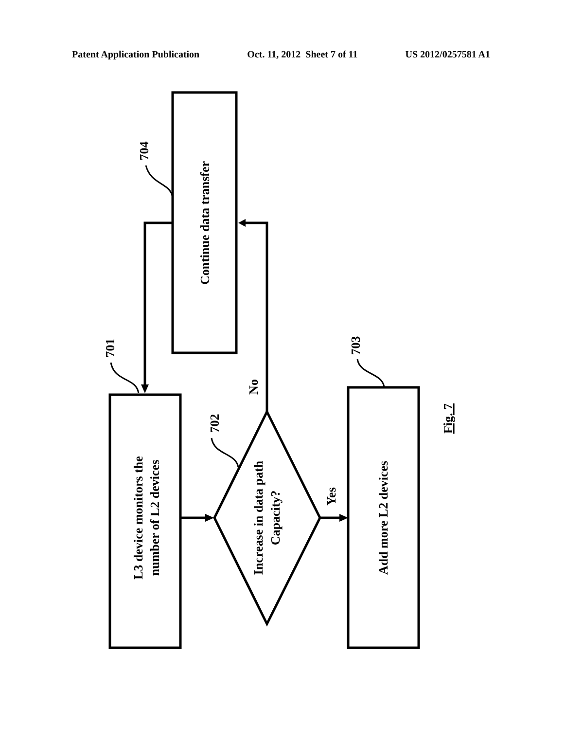Patent Application Publication Oct. 11, 2012 Sheet 7 of 11 US 2012/0257581 A1
Continue data transfer
L3 device monitors the
number of L2 devices
Increase in data path
Capacity?
Add more L2 devices
704
701
702
703
No
Yes
Fig. 7